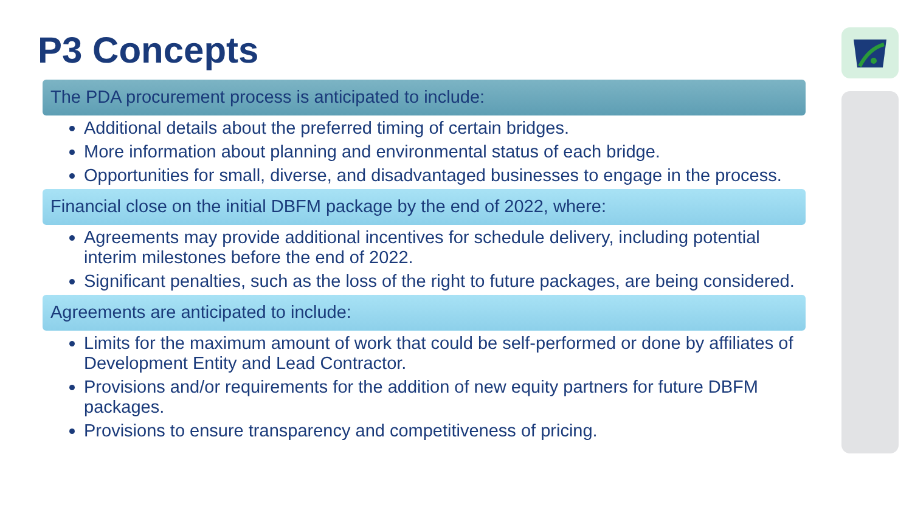P3 Concepts
The PDA procurement process is anticipated to include:
Additional details about the preferred timing of certain bridges.
More information about planning and environmental status of each bridge.
Opportunities for small, diverse, and disadvantaged businesses to engage in the process.
Financial close on the initial DBFM package by the end of 2022, where:
Agreements may provide additional incentives for schedule delivery, including potential interim milestones before the end of 2022.
Significant penalties, such as the loss of the right to future packages, are being considered.
Agreements are anticipated to include:
Limits for the maximum amount of work that could be self-performed or done by affiliates of Development Entity and Lead Contractor.
Provisions and/or requirements for the addition of new equity partners for future DBFM packages.
Provisions to ensure transparency and competitiveness of pricing.